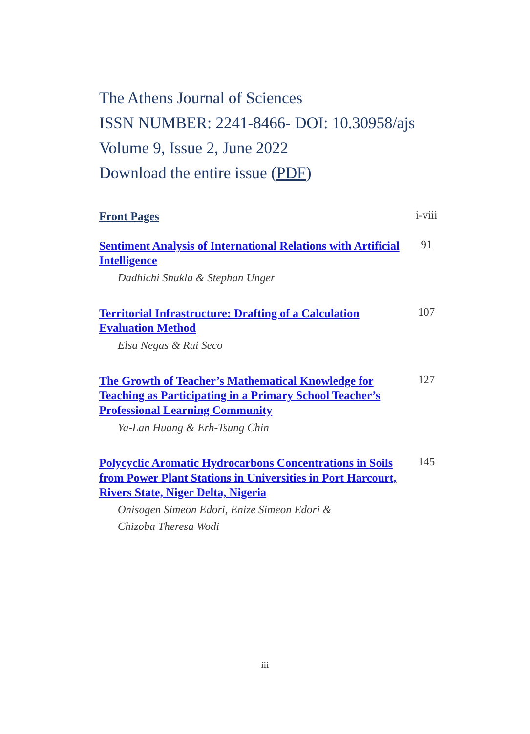The Athens Journal of Sciences
ISSN NUMBER: 2241-8466- DOI: 10.30958/ajs
Volume 9, Issue 2, June 2022
Download the entire issue (PDF)
Front Pages
i-viii
Sentiment Analysis of International Relations with Artificial Intelligence
91
Dadhichi Shukla & Stephan Unger
Territorial Infrastructure: Drafting of a Calculation Evaluation Method
107
Elsa Negas & Rui Seco
The Growth of Teacher’s Mathematical Knowledge for Teaching as Participating in a Primary School Teacher’s Professional Learning Community
127
Ya-Lan Huang & Erh-Tsung Chin
Polycyclic Aromatic Hydrocarbons Concentrations in Soils from Power Plant Stations in Universities in Port Harcourt, Rivers State, Niger Delta, Nigeria
145
Onisogen Simeon Edori, Enize Simeon Edori &
Chizoba Theresa Wodi
iii